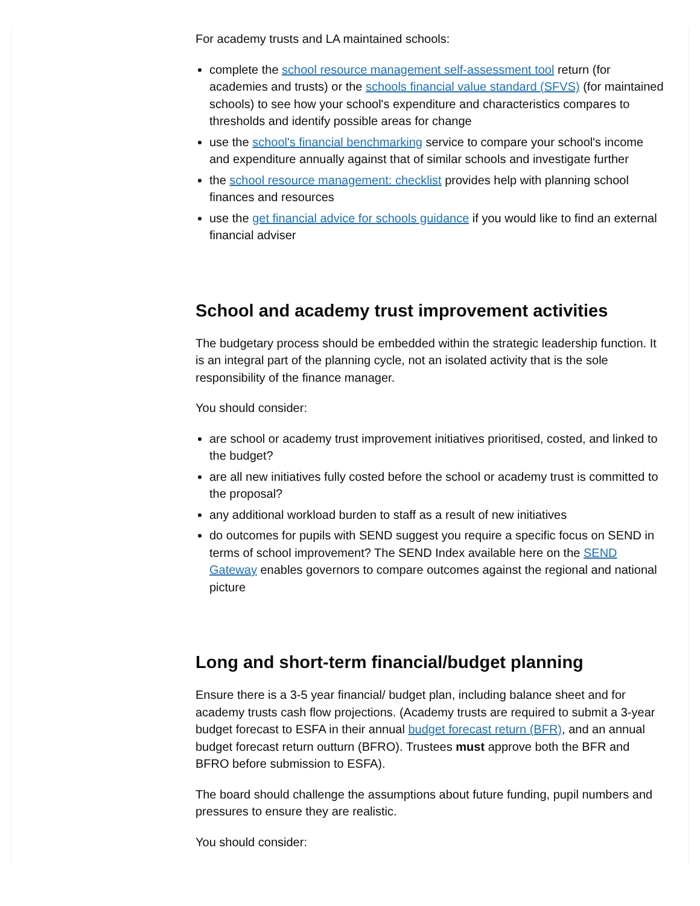For academy trusts and LA maintained schools:
complete the school resource management self-assessment tool return (for academies and trusts) or the schools financial value standard (SFVS) (for maintained schools) to see how your school's expenditure and characteristics compares to thresholds and identify possible areas for change
use the school's financial benchmarking service to compare your school's income and expenditure annually against that of similar schools and investigate further
the school resource management: checklist provides help with planning school finances and resources
use the get financial advice for schools guidance if you would like to find an external financial adviser
School and academy trust improvement activities
The budgetary process should be embedded within the strategic leadership function. It is an integral part of the planning cycle, not an isolated activity that is the sole responsibility of the finance manager.
You should consider:
are school or academy trust improvement initiatives prioritised, costed, and linked to the budget?
are all new initiatives fully costed before the school or academy trust is committed to the proposal?
any additional workload burden to staff as a result of new initiatives
do outcomes for pupils with SEND suggest you require a specific focus on SEND in terms of school improvement? The SEND Index available here on the SEND Gateway enables governors to compare outcomes against the regional and national picture
Long and short-term financial/budget planning
Ensure there is a 3-5 year financial/ budget plan, including balance sheet and for academy trusts cash flow projections. (Academy trusts are required to submit a 3-year budget forecast to ESFA in their annual budget forecast return (BFR), and an annual budget forecast return outturn (BFRO). Trustees must approve both the BFR and BFRO before submission to ESFA).
The board should challenge the assumptions about future funding, pupil numbers and pressures to ensure they are realistic.
You should consider: